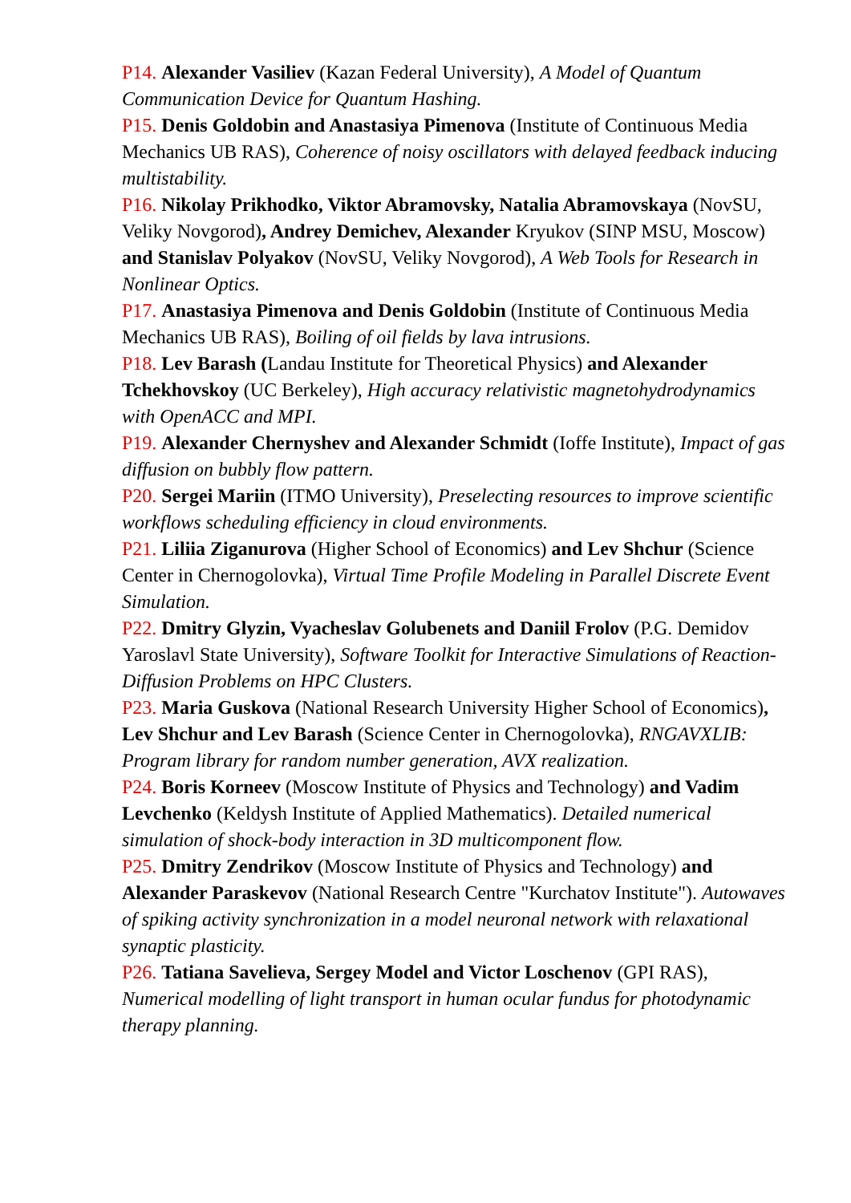P14. Alexander Vasiliev (Kazan Federal University), A Model of Quantum Communication Device for Quantum Hashing.
P15. Denis Goldobin and Anastasiya Pimenova (Institute of Continuous Media Mechanics UB RAS), Coherence of noisy oscillators with delayed feedback inducing multistability.
P16. Nikolay Prikhodko, Viktor Abramovsky, Natalia Abramovskaya (NovSU, Veliky Novgorod), Andrey Demichev, Alexander Kryukov (SINP MSU, Moscow) and Stanislav Polyakov (NovSU, Veliky Novgorod), A Web Tools for Research in Nonlinear Optics.
P17. Anastasiya Pimenova and Denis Goldobin (Institute of Continuous Media Mechanics UB RAS), Boiling of oil fields by lava intrusions.
P18. Lev Barash (Landau Institute for Theoretical Physics) and Alexander Tchekhovskoy (UC Berkeley), High accuracy relativistic magnetohydrodynamics with OpenACC and MPI.
P19. Alexander Chernyshev and Alexander Schmidt (Ioffe Institute), Impact of gas diffusion on bubbly flow pattern.
P20. Sergei Mariin (ITMO University), Preselecting resources to improve scientific workflows scheduling efficiency in cloud environments.
P21. Liliia Ziganurova (Higher School of Economics) and Lev Shchur (Science Center in Chernogolovka), Virtual Time Profile Modeling in Parallel Discrete Event Simulation.
P22. Dmitry Glyzin, Vyacheslav Golubenets and Daniil Frolov (P.G. Demidov Yaroslavl State University), Software Toolkit for Interactive Simulations of Reaction-Diffusion Problems on HPC Clusters.
P23. Maria Guskova (National Research University Higher School of Economics), Lev Shchur and Lev Barash (Science Center in Chernogolovka), RNGAVXLIB: Program library for random number generation, AVX realization.
P24. Boris Korneev (Moscow Institute of Physics and Technology) and Vadim Levchenko (Keldysh Institute of Applied Mathematics). Detailed numerical simulation of shock-body interaction in 3D multicomponent flow.
P25. Dmitry Zendrikov (Moscow Institute of Physics and Technology) and Alexander Paraskevov (National Research Centre "Kurchatov Institute"). Autowaves of spiking activity synchronization in a model neuronal network with relaxational synaptic plasticity.
P26. Tatiana Savelieva, Sergey Model and Victor Loschenov (GPI RAS), Numerical modelling of light transport in human ocular fundus for photodynamic therapy planning.